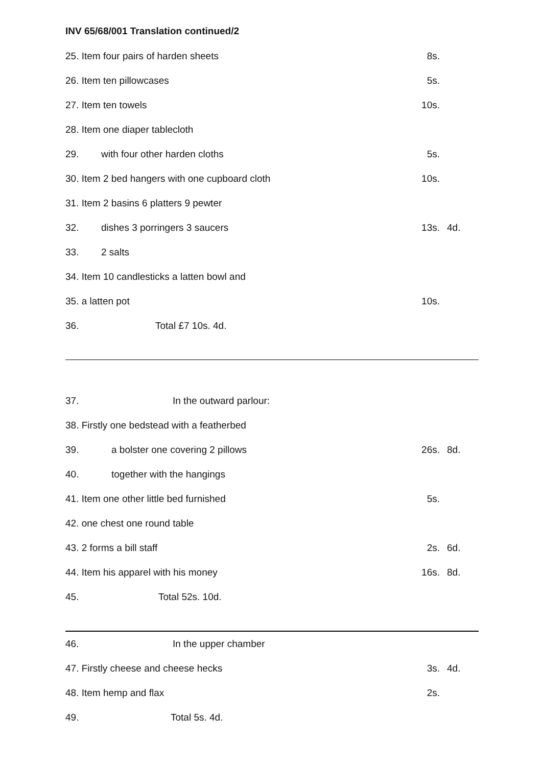INV 65/68/001 Translation continued/2
| 25. Item four pairs of harden sheets | | 8s. | |
| 26. Item ten pillowcases | | 5s. | |
| 27. Item ten towels | | 10s. | |
| 28. Item one diaper tablecloth | | | |
| 29. | with four other harden cloths | 5s. | |
| 30. Item 2 bed hangers with one cupboard cloth | | 10s. | |
| 31. Item 2 basins 6 platters 9 pewter | | | |
| 32. | dishes 3 porringers 3 saucers | 13s. | 4d. |
| 33. | 2 salts | | |
| 34. Item 10 candlesticks a latten bowl and | | | |
| 35. a latten pot | | 10s. | |
| 36. | Total £7 10s. 4d. | | |
| 37. | In the outward parlour: | | |
| 38. Firstly one bedstead with a featherbed | | | |
| 39. | a bolster one covering 2 pillows | 26s. | 8d. |
| 40. | together with the hangings | | |
| 41. Item one other little bed furnished | | 5s. | |
| 42. one chest one round table | | | |
| 43. 2 forms a bill staff | | 2s. | 6d. |
| 44. Item his apparel with his money | | 16s. | 8d. |
| 45. | Total 52s. 10d. | | |
| 46. | In the upper chamber | | |
| 47. Firstly cheese and cheese hecks | | 3s. | 4d. |
| 48. Item hemp and flax | | 2s. | |
| 49. | Total 5s. 4d. | | |